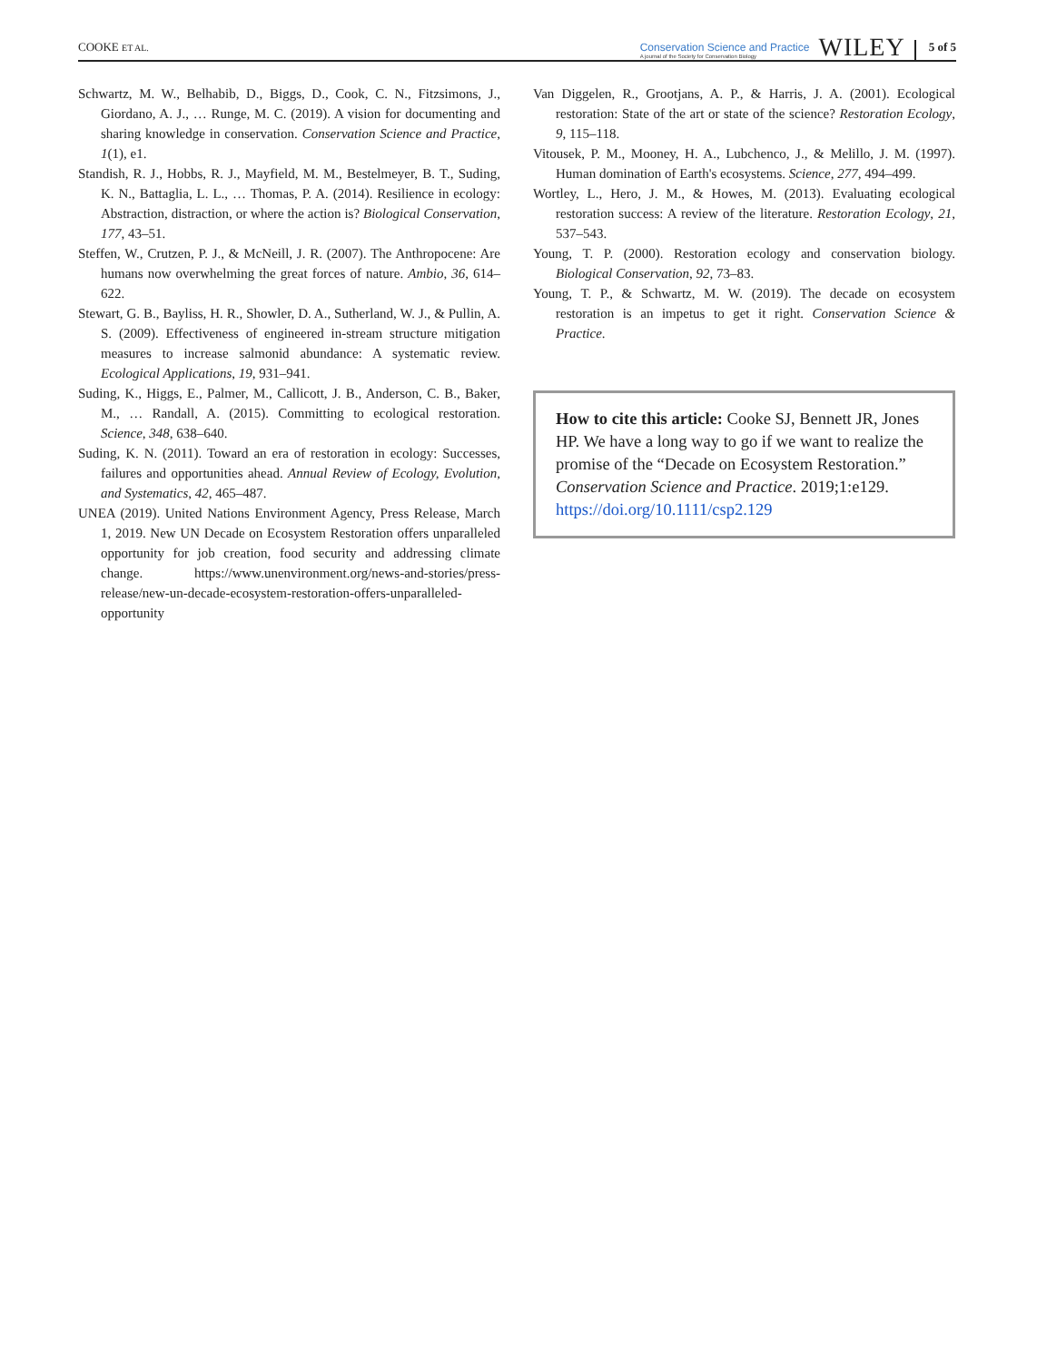COOKE ET AL.
Conservation Science and Practice
A journal of the Society for Conservation Biology
WILEY
5 of 5
Schwartz, M. W., Belhabib, D., Biggs, D., Cook, C. N., Fitzsimons, J., Giordano, A. J., … Runge, M. C. (2019). A vision for documenting and sharing knowledge in conservation. Conservation Science and Practice, 1(1), e1.
Standish, R. J., Hobbs, R. J., Mayfield, M. M., Bestelmeyer, B. T., Suding, K. N., Battaglia, L. L., … Thomas, P. A. (2014). Resilience in ecology: Abstraction, distraction, or where the action is? Biological Conservation, 177, 43–51.
Steffen, W., Crutzen, P. J., & McNeill, J. R. (2007). The Anthropocene: Are humans now overwhelming the great forces of nature. Ambio, 36, 614–622.
Stewart, G. B., Bayliss, H. R., Showler, D. A., Sutherland, W. J., & Pullin, A. S. (2009). Effectiveness of engineered in-stream structure mitigation measures to increase salmonid abundance: A systematic review. Ecological Applications, 19, 931–941.
Suding, K., Higgs, E., Palmer, M., Callicott, J. B., Anderson, C. B., Baker, M., … Randall, A. (2015). Committing to ecological restoration. Science, 348, 638–640.
Suding, K. N. (2011). Toward an era of restoration in ecology: Successes, failures and opportunities ahead. Annual Review of Ecology, Evolution, and Systematics, 42, 465–487.
UNEA (2019). United Nations Environment Agency, Press Release, March 1, 2019. New UN Decade on Ecosystem Restoration offers unparalleled opportunity for job creation, food security and addressing climate change. https://www.unenvironment.org/news-and-stories/press-release/new-un-decade-ecosystem-restoration-offers-unparalleled-opportunity
Van Diggelen, R., Grootjans, A. P., & Harris, J. A. (2001). Ecological restoration: State of the art or state of the science? Restoration Ecology, 9, 115–118.
Vitousek, P. M., Mooney, H. A., Lubchenco, J., & Melillo, J. M. (1997). Human domination of Earth's ecosystems. Science, 277, 494–499.
Wortley, L., Hero, J. M., & Howes, M. (2013). Evaluating ecological restoration success: A review of the literature. Restoration Ecology, 21, 537–543.
Young, T. P. (2000). Restoration ecology and conservation biology. Biological Conservation, 92, 73–83.
Young, T. P., & Schwartz, M. W. (2019). The decade on ecosystem restoration is an impetus to get it right. Conservation Science & Practice.
How to cite this article: Cooke SJ, Bennett JR, Jones HP. We have a long way to go if we want to realize the promise of the “Decade on Ecosystem Restoration.” Conservation Science and Practice. 2019;1:e129. https://doi.org/10.1111/csp2.129